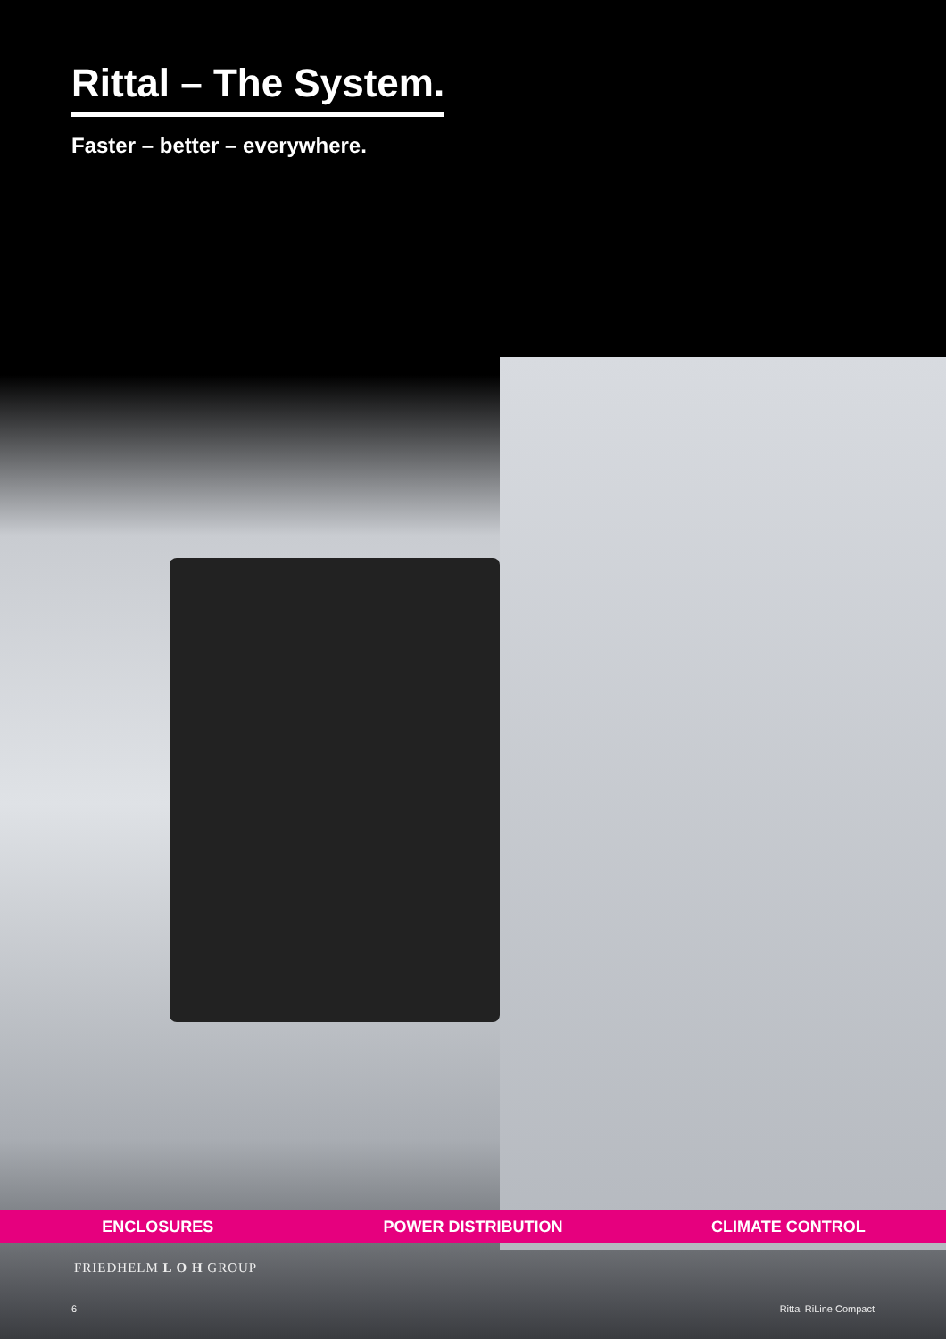Rittal – The System.
Faster – better – everywhere.
ENCLOSURES POWER DISTRIBUTION CLIMATE CONTROL
FRIEDHELM L O H GROUP
6 Rittal RiLine Compact